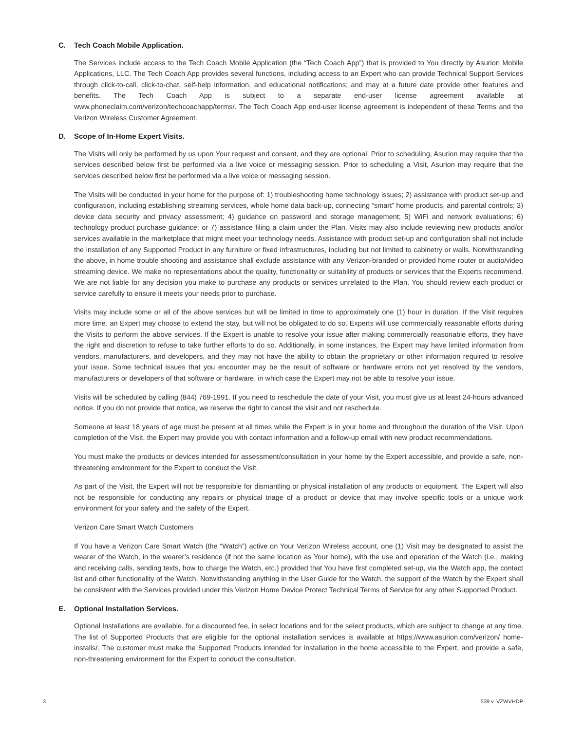C. Tech Coach Mobile Application.
The Services include access to the Tech Coach Mobile Application (the “Tech Coach App”) that is provided to You directly by Asurion Mobile Applications, LLC. The Tech Coach App provides several functions, including access to an Expert who can provide Technical Support Services through click-to-call, click-to-chat, self-help information, and educational notifications; and may at a future date provide other features and benefits. The Tech Coach App is subject to a separate end-user license agreement available at www.phoneclaim.com/verizon/techcoachapp/terms/. The Tech Coach App end-user license agreement is independent of these Terms and the Verizon Wireless Customer Agreement.
D. Scope of In-Home Expert Visits.
The Visits will only be performed by us upon Your request and consent, and they are optional. Prior to scheduling, Asurion may require that the services described below first be performed via a live voice or messaging session. Prior to scheduling a Visit, Asurion may require that the services described below first be performed via a live voice or messaging session.
The Visits will be conducted in your home for the purpose of: 1) troubleshooting home technology issues; 2) assistance with product set-up and configuration, including establishing streaming services, whole home data back-up, connecting “smart” home products, and parental controls; 3) device data security and privacy assessment; 4) guidance on password and storage management; 5) WiFi and network evaluations; 6) technology product purchase guidance; or 7) assistance filing a claim under the Plan. Visits may also include reviewing new products and/or services available in the marketplace that might meet your technology needs. Assistance with product set-up and configuration shall not include the installation of any Supported Product in any furniture or fixed infrastructures, including but not limited to cabinetry or walls. Notwithstanding the above, in home trouble shooting and assistance shall exclude assistance with any Verizon-branded or provided home router or audio/video streaming device. We make no representations about the quality, functionality or suitability of products or services that the Experts recommend. We are not liable for any decision you make to purchase any products or services unrelated to the Plan. You should review each product or service carefully to ensure it meets your needs prior to purchase.
Visits may include some or all of the above services but will be limited in time to approximately one (1) hour in duration. If the Visit requires more time, an Expert may choose to extend the stay, but will not be obligated to do so. Experts will use commercially reasonable efforts during the Visits to perform the above services. If the Expert is unable to resolve your issue after making commercially reasonable efforts, they have the right and discretion to refuse to take further efforts to do so. Additionally, in some instances, the Expert may have limited information from vendors, manufacturers, and developers, and they may not have the ability to obtain the proprietary or other information required to resolve your issue. Some technical issues that you encounter may be the result of software or hardware errors not yet resolved by the vendors, manufacturers or developers of that software or hardware, in which case the Expert may not be able to resolve your issue.
Visits will be scheduled by calling (844) 769-1991. If you need to reschedule the date of your Visit, you must give us at least 24-hours advanced notice. If you do not provide that notice, we reserve the right to cancel the visit and not reschedule.
Someone at least 18 years of age must be present at all times while the Expert is in your home and throughout the duration of the Visit. Upon completion of the Visit, the Expert may provide you with contact information and a follow-up email with new product recommendations.
You must make the products or devices intended for assessment/consultation in your home by the Expert accessible, and provide a safe, non-threatening environment for the Expert to conduct the Visit.
As part of the Visit, the Expert will not be responsible for dismantling or physical installation of any products or equipment. The Expert will also not be responsible for conducting any repairs or physical triage of a product or device that may involve specific tools or a unique work environment for your safety and the safety of the Expert.
Verizon Care Smart Watch Customers
If You have a Verizon Care Smart Watch (the “Watch”) active on Your Verizon Wireless account, one (1) Visit may be designated to assist the wearer of the Watch, in the wearer’s residence (if not the same location as Your home), with the use and operation of the Watch (i.e., making and receiving calls, sending texts, how to charge the Watch, etc.) provided that You have first completed set-up, via the Watch app, the contact list and other functionality of the Watch. Notwithstanding anything in the User Guide for the Watch, the support of the Watch by the Expert shall be consistent with the Services provided under this Verizon Home Device Protect Technical Terms of Service for any other Supported Product.
E. Optional Installation Services.
Optional Installations are available, for a discounted fee, in select locations and for the select products, which are subject to change at any time. The list of Supported Products that are eligible for the optional installation services is available at https://www.asurion.com/verizon/ home-installs/. The customer must make the Supported Products intended for installation in the home accessible to the Expert, and provide a safe, non-threatening environment for the Expert to conduct the consultation.
3 539 v. VZWVHDP